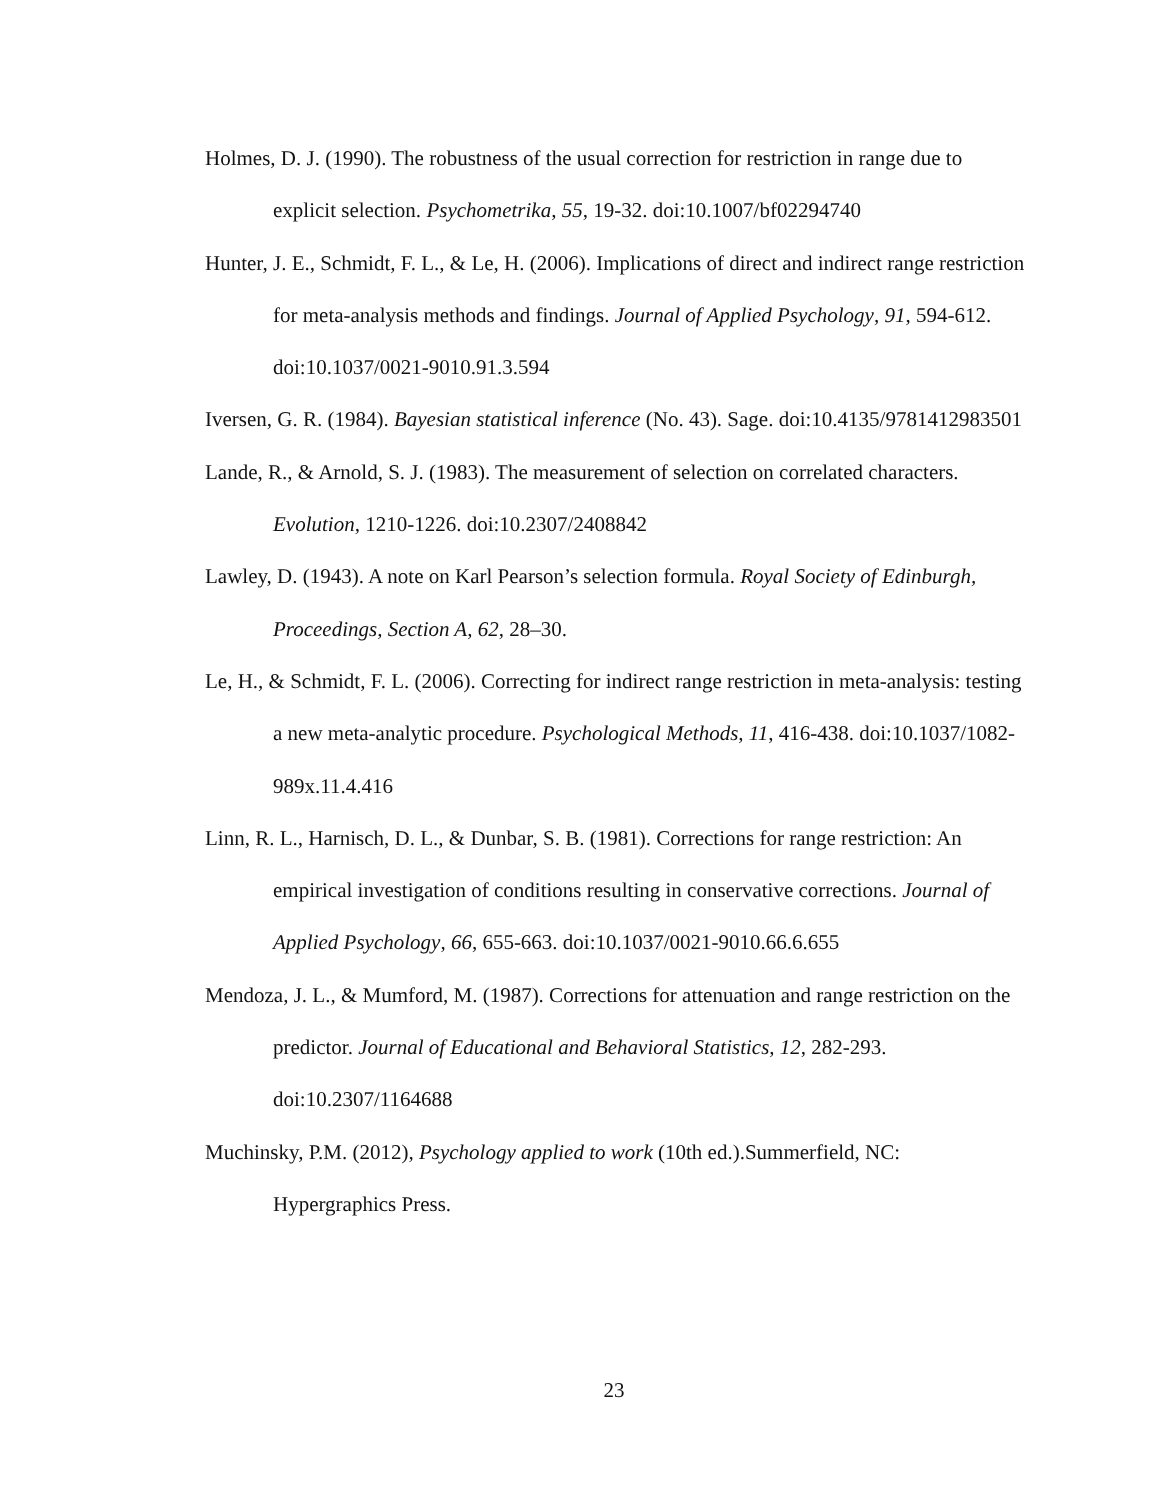Holmes, D. J. (1990). The robustness of the usual correction for restriction in range due to explicit selection. Psychometrika, 55, 19-32. doi:10.1007/bf02294740
Hunter, J. E., Schmidt, F. L., & Le, H. (2006). Implications of direct and indirect range restriction for meta-analysis methods and findings. Journal of Applied Psychology, 91, 594-612. doi:10.1037/0021-9010.91.3.594
Iversen, G. R. (1984). Bayesian statistical inference (No. 43). Sage. doi:10.4135/9781412983501
Lande, R., & Arnold, S. J. (1983). The measurement of selection on correlated characters. Evolution, 1210-1226. doi:10.2307/2408842
Lawley, D. (1943). A note on Karl Pearson’s selection formula. Royal Society of Edinburgh, Proceedings, Section A, 62, 28–30.
Le, H., & Schmidt, F. L. (2006). Correcting for indirect range restriction in meta-analysis: testing a new meta-analytic procedure. Psychological Methods, 11, 416-438. doi:10.1037/1082-989x.11.4.416
Linn, R. L., Harnisch, D. L., & Dunbar, S. B. (1981). Corrections for range restriction: An empirical investigation of conditions resulting in conservative corrections. Journal of Applied Psychology, 66, 655-663. doi:10.1037/0021-9010.66.6.655
Mendoza, J. L., & Mumford, M. (1987). Corrections for attenuation and range restriction on the predictor. Journal of Educational and Behavioral Statistics, 12, 282-293. doi:10.2307/1164688
Muchinsky, P.M. (2012), Psychology applied to work (10th ed.).Summerfield, NC: Hypergraphics Press.
23